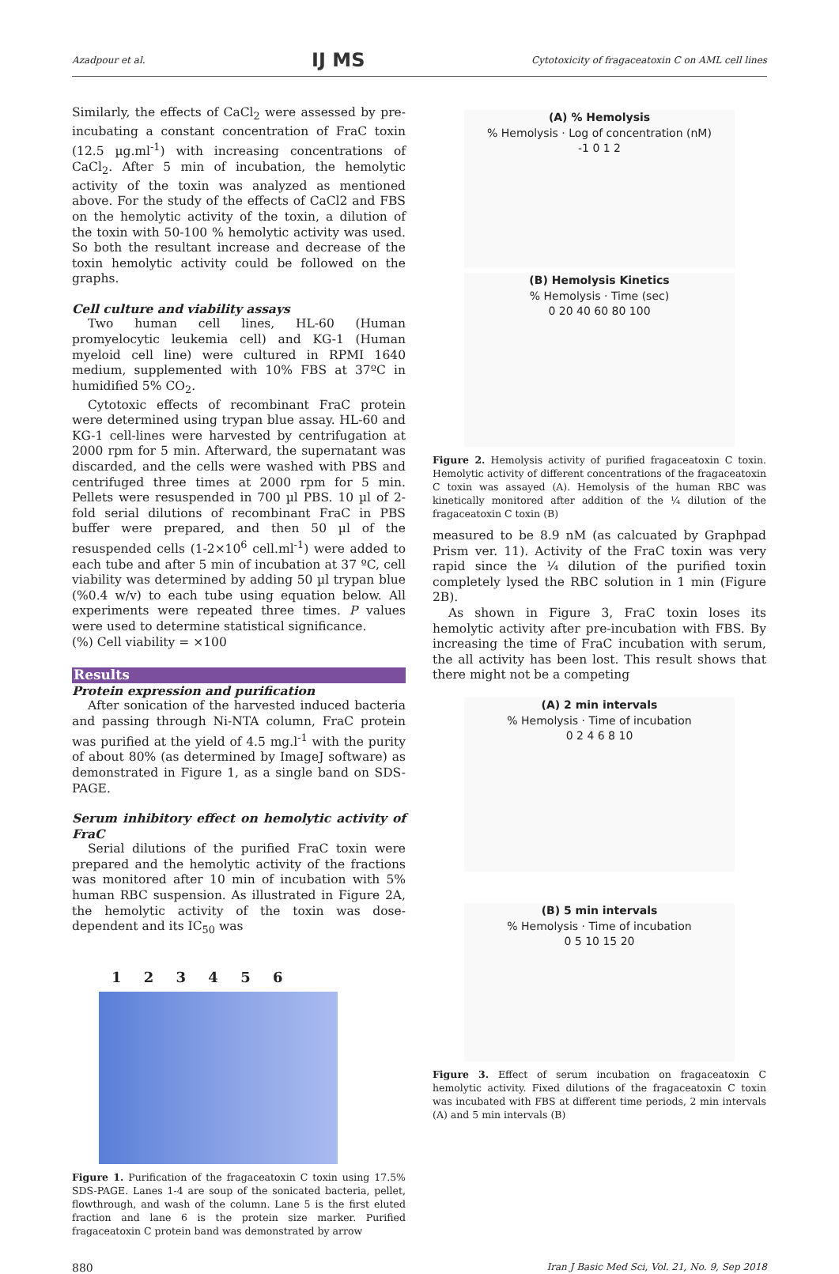Azadpour et al. IJ MS Cytotoxicity of fragaceatoxin C on AML cell lines
Similarly, the effects of CaCl<sub>2</sub> were assessed by pre-incubating a constant concentration of FraC toxin (12.5 µg.ml<sup>-1</sup>) with increasing concentrations of CaCl<sub>2</sub>. After 5 min of incubation, the hemolytic activity of the toxin was analyzed as mentioned above. For the study of the effects of CaCl2 and FBS on the hemolytic activity of the toxin, a dilution of the toxin with 50-100 % hemolytic activity was used. So both the resultant increase and decrease of the toxin hemolytic activity could be followed on the graphs.
Cell culture and viability assays
Two human cell lines, HL-60 (Human promyelocytic leukemia cell) and KG-1 (Human myeloid cell line) were cultured in RPMI 1640 medium, supplemented with 10% FBS at 37ºC in humidified 5% CO<sub>2</sub>.
Cytotoxic effects of recombinant FraC protein were determined using trypan blue assay. HL-60 and KG-1 cell-lines were harvested by centrifugation at 2000 rpm for 5 min. Afterward, the supernatant was discarded, and the cells were washed with PBS and centrifuged three times at 2000 rpm for 5 min. Pellets were resuspended in 700 µl PBS. 10 µl of 2-fold serial dilutions of recombinant FraC in PBS buffer were prepared, and then 50 µl of the resuspended cells (1-2×10<sup>6</sup> cell.ml<sup>-1</sup>) were added to each tube and after 5 min of incubation at 37 ºC, cell viability was determined by adding 50 µl trypan blue (%0.4 w/v) to each tube using equation below. All experiments were repeated three times. P values were used to determine statistical significance.
(%) Cell viability = ×100
Results
Protein expression and purification
After sonication of the harvested induced bacteria and passing through Ni-NTA column, FraC protein was purified at the yield of 4.5 mg.l<sup>-1</sup> with the purity of about 80% (as determined by ImageJ software) as demonstrated in Figure 1, as a single band on SDS-PAGE.
Serum inhibitory effect on hemolytic activity of FraC
Serial dilutions of the purified FraC toxin were prepared and the hemolytic activity of the fractions was monitored after 10 min of incubation with 5% human RBC suspension. As illustrated in Figure 2A, the hemolytic activity of the toxin was dose-dependent and its IC<sub>50</sub> was
1 2 3 4 5 6
Figure 1. Purification of the fragaceatoxin C toxin using 17.5% SDS-PAGE. Lanes 1-4 are soup of the sonicated bacteria, pellet, flowthrough, and wash of the column. Lane 5 is the first eluted fraction and lane 6 is the protein size marker. Purified fragaceatoxin C protein band was demonstrated by arrow
(A) % Hemolysis
% Hemolysis · Log of concentration (nM)
-1 0 1 2
(B) Hemolysis Kinetics
% Hemolysis · Time (sec)
0 20 40 60 80 100
Figure 2. Hemolysis activity of purified fragaceatoxin C toxin. Hemolytic activity of different concentrations of the fragaceatoxin C toxin was assayed (A). Hemolysis of the human RBC was kinetically monitored after addition of the ¼ dilution of the fragaceatoxin C toxin (B)
measured to be 8.9 nM (as calcuated by Graphpad Prism ver. 11). Activity of the FraC toxin was very rapid since the ¼ dilution of the purified toxin completely lysed the RBC solution in 1 min (Figure 2B).
As shown in Figure 3, FraC toxin loses its hemolytic activity after pre-incubation with FBS. By increasing the time of FraC incubation with serum, the all activity has been lost. This result shows that there might not be a competing
(A) 2 min intervals
% Hemolysis · Time of incubation
0 2 4 6 8 10
(B) 5 min intervals
% Hemolysis · Time of incubation
0 5 10 15 20
Figure 3. Effect of serum incubation on fragaceatoxin C hemolytic activity. Fixed dilutions of the fragaceatoxin C toxin was incubated with FBS at different time periods, 2 min intervals (A) and 5 min intervals (B)
880 Iran J Basic Med Sci, Vol. 21, No. 9, Sep 2018